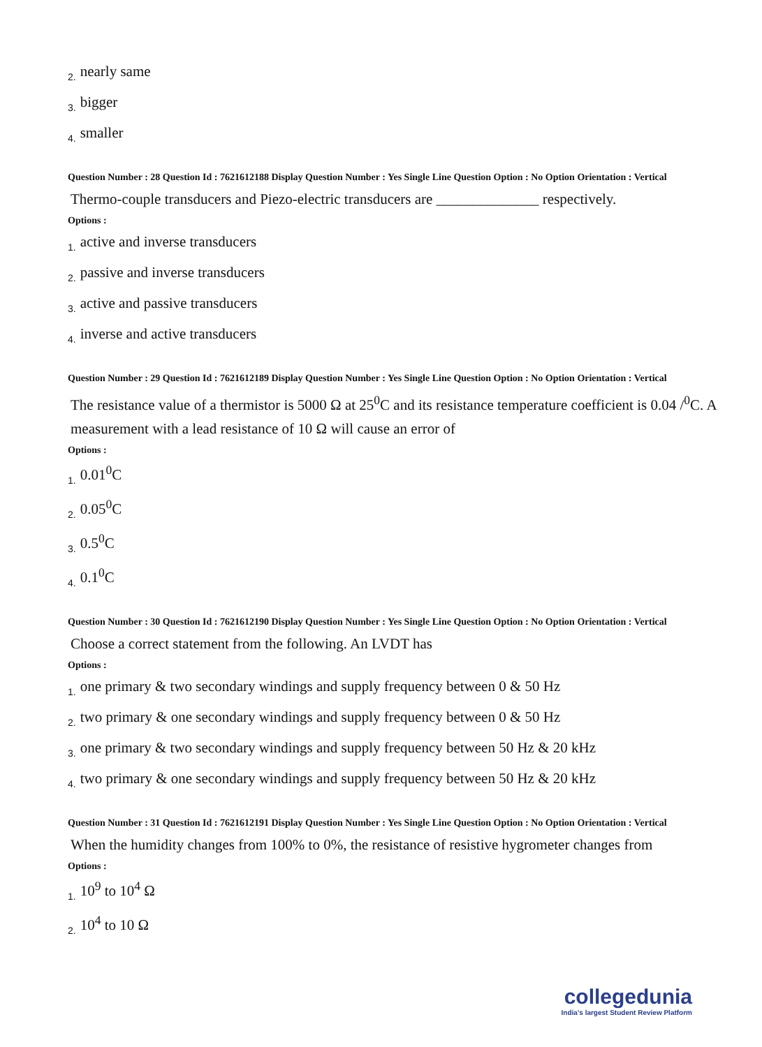2. nearly same
3. bigger
4. smaller
Question Number : 28 Question Id : 7621612188 Display Question Number : Yes Single Line Question Option : No Option Orientation : Vertical
Thermo-couple transducers and Piezo-electric transducers are ______________ respectively.
Options :
1. active and inverse transducers
2. passive and inverse transducers
3. active and passive transducers
4. inverse and active transducers
Question Number : 29 Question Id : 7621612189 Display Question Number : Yes Single Line Question Option : No Option Orientation : Vertical
The resistance value of a thermistor is 5000 Ω at 25<sup>0</sup>C and its resistance temperature coefficient is 0.04 /<sup>0</sup>C. A measurement with a lead resistance of 10 Ω will cause an error of
Options :
1. 0.01<sup>0</sup>C
2. 0.05<sup>0</sup>C
3. 0.5<sup>0</sup>C
4. 0.1<sup>0</sup>C
Question Number : 30 Question Id : 7621612190 Display Question Number : Yes Single Line Question Option : No Option Orientation : Vertical
Choose a correct statement from the following. An LVDT has
Options :
1. one primary & two secondary windings and supply frequency between 0 & 50 Hz
2. two primary & one secondary windings and supply frequency between 0 & 50 Hz
3. one primary & two secondary windings and supply frequency between 50 Hz & 20 kHz
4. two primary & one secondary windings and supply frequency between 50 Hz & 20 kHz
Question Number : 31 Question Id : 7621612191 Display Question Number : Yes Single Line Question Option : No Option Orientation : Vertical
When the humidity changes from 100% to 0%, the resistance of resistive hygrometer changes from
Options :
1. 10<sup>9</sup> to 10<sup>4</sup> Ω
2. 10<sup>4</sup> to 10 Ω
collegedunia
India's largest Student Review Platform